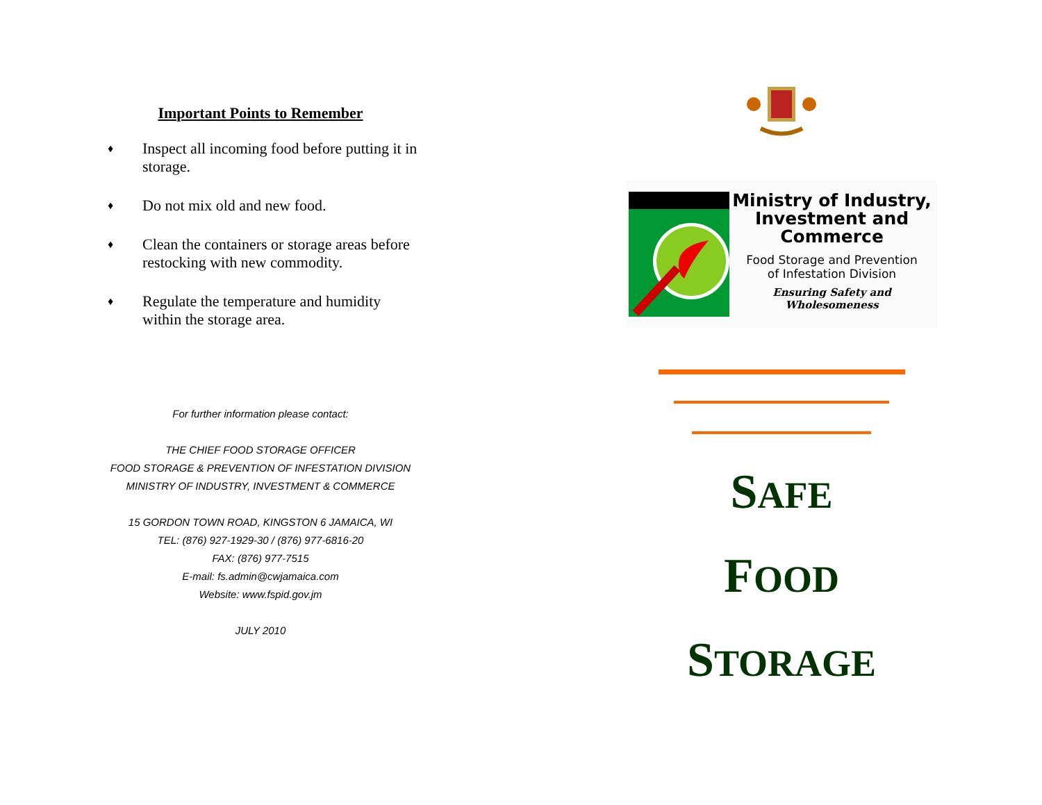Important Points to Remember
♦ Inspect all incoming food before putting it in storage.
♦ Do not mix old and new food.
♦ Clean the containers or storage areas before restocking with new commodity.
♦ Regulate the temperature and humidity within the storage area.
For further information please contact:
THE CHIEF FOOD STORAGE OFFICER
FOOD STORAGE & PREVENTION OF INFESTATION DIVISION
MINISTRY OF INDUSTRY, INVESTMENT & COMMERCE
15 GORDON TOWN ROAD, KINGSTON 6 JAMAICA, WI
TEL: (876) 927-1929-30 / (876) 977-6816-20
FAX: (876) 977-7515
E-mail: fs.admin@cwjamaica.com
Website: www.fspid.gov.jm
JULY 2010
Ministry of Industry,
Investment and
Commerce
Food Storage and Prevention
of Infestation Division
Ensuring Safety and Wholesomeness
SAFE
FOOD
STORAGE